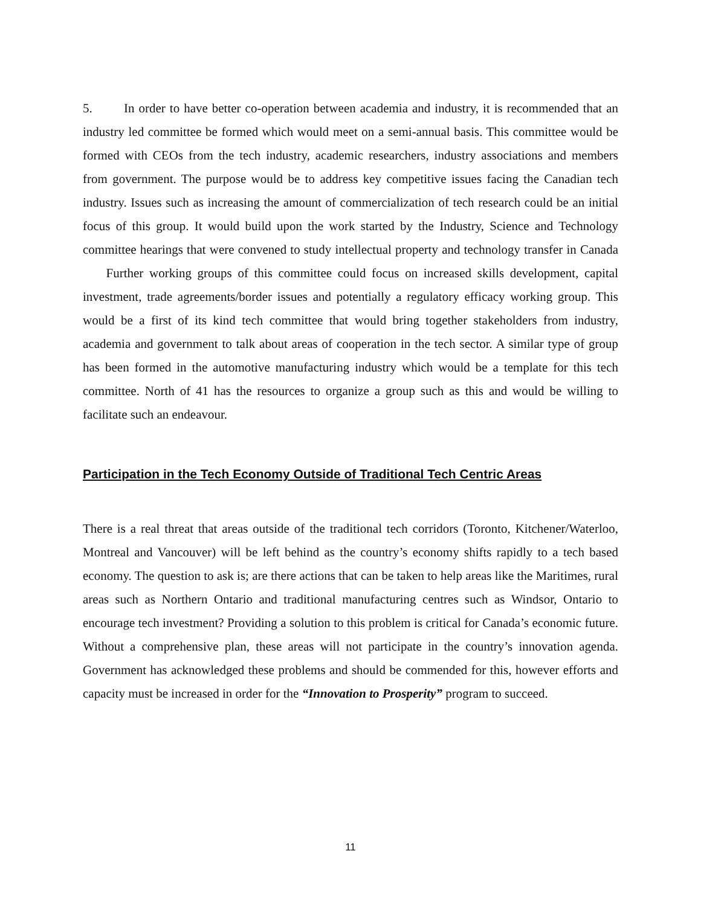5. In order to have better co-operation between academia and industry, it is recommended that an industry led committee be formed which would meet on a semi-annual basis. This committee would be formed with CEOs from the tech industry, academic researchers, industry associations and members from government. The purpose would be to address key competitive issues facing the Canadian tech industry. Issues such as increasing the amount of commercialization of tech research could be an initial focus of this group. It would build upon the work started by the Industry, Science and Technology committee hearings that were convened to study intellectual property and technology transfer in Canada Further working groups of this committee could focus on increased skills development, capital investment, trade agreements/border issues and potentially a regulatory efficacy working group. This would be a first of its kind tech committee that would bring together stakeholders from industry, academia and government to talk about areas of cooperation in the tech sector. A similar type of group has been formed in the automotive manufacturing industry which would be a template for this tech committee. North of 41 has the resources to organize a group such as this and would be willing to facilitate such an endeavour.
Participation in the Tech Economy Outside of Traditional Tech Centric Areas
There is a real threat that areas outside of the traditional tech corridors (Toronto, Kitchener/Waterloo, Montreal and Vancouver) will be left behind as the country’s economy shifts rapidly to a tech based economy. The question to ask is; are there actions that can be taken to help areas like the Maritimes, rural areas such as Northern Ontario and traditional manufacturing centres such as Windsor, Ontario to encourage tech investment? Providing a solution to this problem is critical for Canada’s economic future. Without a comprehensive plan, these areas will not participate in the country’s innovation agenda. Government has acknowledged these problems and should be commended for this, however efforts and capacity must be increased in order for the “Innovation to Prosperity” program to succeed.
11